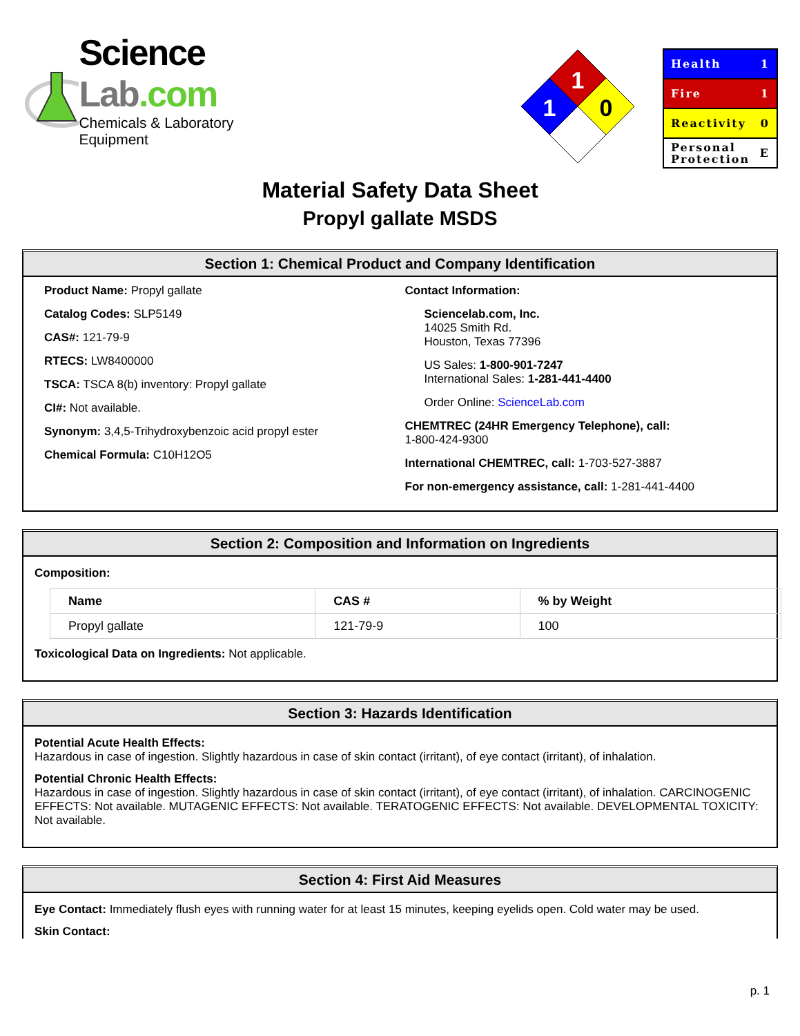Science Lab.com
Chemicals & Laboratory Equipment
1
1
0
Health 1
Fire 1
Reactivity 0
Personal
Protection E
Material Safety Data Sheet
Propyl gallate MSDS
Section 1: Chemical Product and Company Identification
Product Name: Propyl gallate
Catalog Codes: SLP5149
CAS#: 121-79-9
RTECS: LW8400000
TSCA: TSCA 8(b) inventory: Propyl gallate
CI#: Not available.
Synonym: 3,4,5-Trihydroxybenzoic acid propyl ester
Chemical Formula: C10H12O5
Contact Information:
Sciencelab.com, Inc.
14025 Smith Rd.
Houston, Texas 77396
US Sales: 1-800-901-7247
International Sales: 1-281-441-4400
Order Online: ScienceLab.com
CHEMTREC (24HR Emergency Telephone), call:
1-800-424-9300
International CHEMTREC, call: 1-703-527-3887
For non-emergency assistance, call: 1-281-441-4400
Section 2: Composition and Information on Ingredients
Composition:
| Name | CAS # | % by Weight |
| --- | --- | --- |
| Propyl gallate | 121-79-9 | 100 |
Toxicological Data on Ingredients: Not applicable.
Section 3: Hazards Identification
Potential Acute Health Effects:
Hazardous in case of ingestion. Slightly hazardous in case of skin contact (irritant), of eye contact (irritant), of inhalation.
Potential Chronic Health Effects:
Hazardous in case of ingestion. Slightly hazardous in case of skin contact (irritant), of eye contact (irritant), of inhalation. CARCINOGENIC EFFECTS: Not available. MUTAGENIC EFFECTS: Not available. TERATOGENIC EFFECTS: Not available. DEVELOPMENTAL TOXICITY: Not available.
Section 4: First Aid Measures
Eye Contact: Immediately flush eyes with running water for at least 15 minutes, keeping eyelids open. Cold water may be used.
Skin Contact:
p. 1